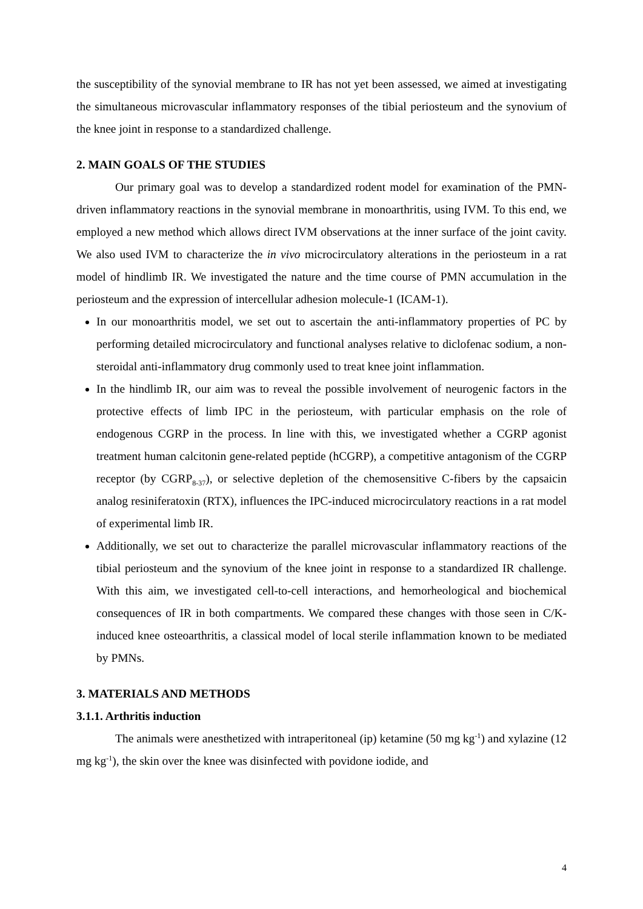the susceptibility of the synovial membrane to IR has not yet been assessed, we aimed at investigating the simultaneous microvascular inflammatory responses of the tibial periosteum and the synovium of the knee joint in response to a standardized challenge.
2. MAIN GOALS OF THE STUDIES
Our primary goal was to develop a standardized rodent model for examination of the PMN-driven inflammatory reactions in the synovial membrane in monoarthritis, using IVM. To this end, we employed a new method which allows direct IVM observations at the inner surface of the joint cavity. We also used IVM to characterize the in vivo microcirculatory alterations in the periosteum in a rat model of hindlimb IR. We investigated the nature and the time course of PMN accumulation in the periosteum and the expression of intercellular adhesion molecule-1 (ICAM-1).
In our monoarthritis model, we set out to ascertain the anti-inflammatory properties of PC by performing detailed microcirculatory and functional analyses relative to diclofenac sodium, a non-steroidal anti-inflammatory drug commonly used to treat knee joint inflammation.
In the hindlimb IR, our aim was to reveal the possible involvement of neurogenic factors in the protective effects of limb IPC in the periosteum, with particular emphasis on the role of endogenous CGRP in the process. In line with this, we investigated whether a CGRP agonist treatment human calcitonin gene-related peptide (hCGRP), a competitive antagonism of the CGRP receptor (by CGRP<sub>8-37</sub>), or selective depletion of the chemosensitive C-fibers by the capsaicin analog resiniferatoxin (RTX), influences the IPC-induced microcirculatory reactions in a rat model of experimental limb IR.
Additionally, we set out to characterize the parallel microvascular inflammatory reactions of the tibial periosteum and the synovium of the knee joint in response to a standardized IR challenge. With this aim, we investigated cell-to-cell interactions, and hemorheological and biochemical consequences of IR in both compartments. We compared these changes with those seen in C/K-induced knee osteoarthritis, a classical model of local sterile inflammation known to be mediated by PMNs.
3. MATERIALS AND METHODS
3.1.1. Arthritis induction
The animals were anesthetized with intraperitoneal (ip) ketamine (50 mg kg<sup>-1</sup>) and xylazine (12 mg kg<sup>-1</sup>), the skin over the knee was disinfected with povidone iodide, and
4